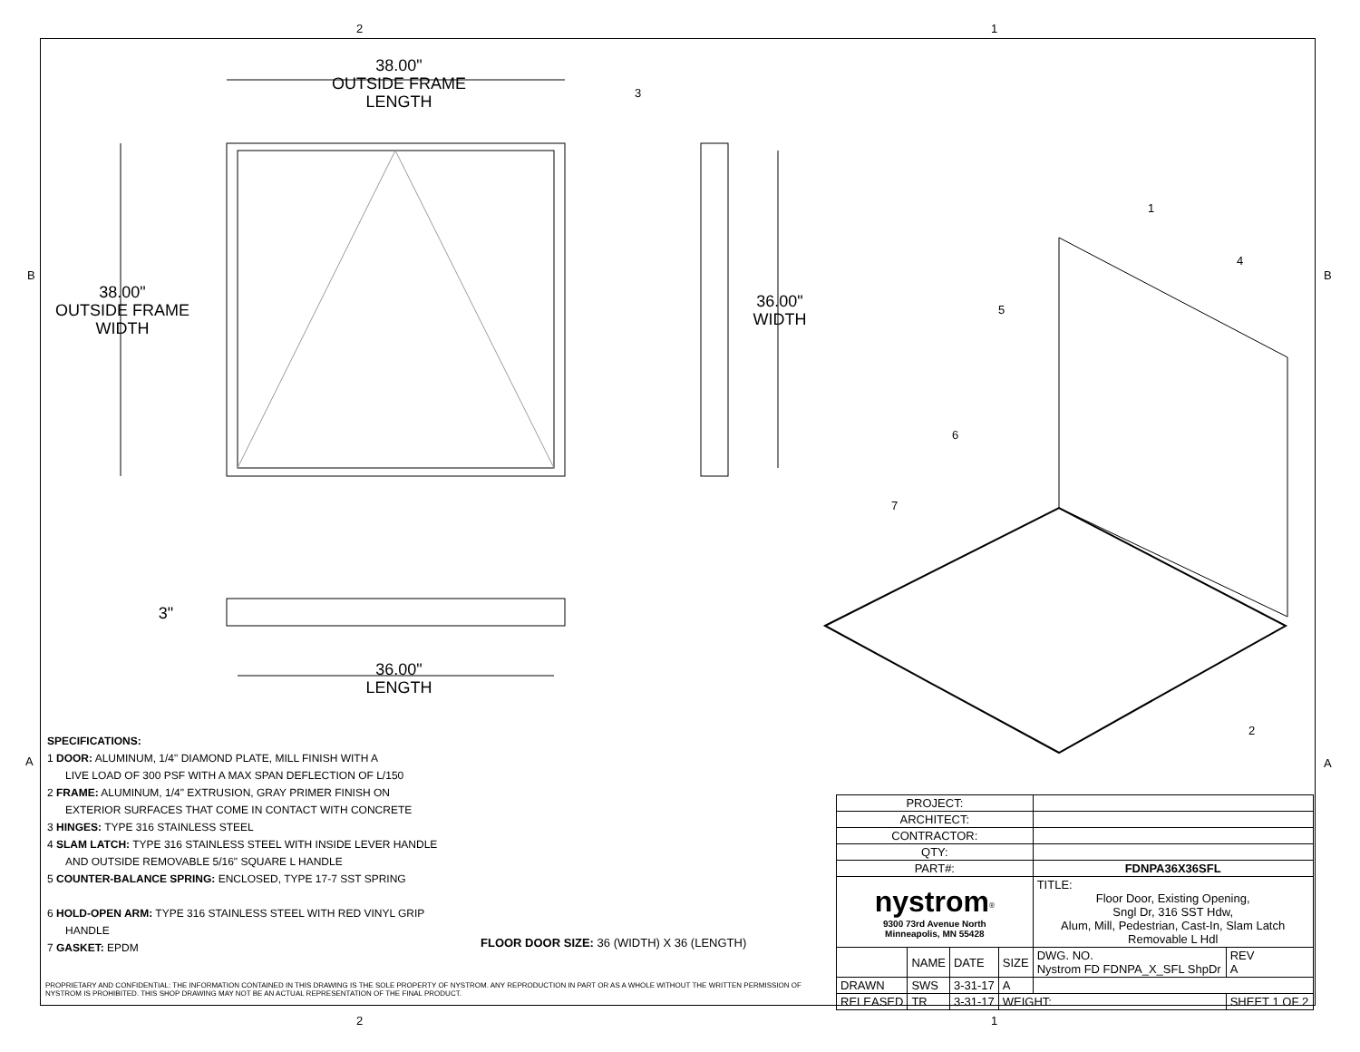2 1
2 1
B B
A A
38.00"
OUTSIDE FRAME
LENGTH
38.00"
OUTSIDE FRAME
WIDTH
36.00"
WIDTH
3"
36.00"
LENGTH
3
1
4
5
6
7
2
SPECIFICATIONS:
1 DOOR: ALUMINUM, 1/4" DIAMOND PLATE, MILL FINISH WITH A
LIVE LOAD OF 300 PSF WITH A MAX SPAN DEFLECTION OF L/150
2 FRAME: ALUMINUM, 1/4" EXTRUSION, GRAY PRIMER FINISH ON
EXTERIOR SURFACES THAT COME IN CONTACT WITH CONCRETE
3 HINGES: TYPE 316 STAINLESS STEEL
4 SLAM LATCH: TYPE 316 STAINLESS STEEL WITH INSIDE LEVER HANDLE
AND OUTSIDE REMOVABLE 5/16" SQUARE L HANDLE
5 COUNTER-BALANCE SPRING: ENCLOSED, TYPE 17-7 SST SPRING
6 HOLD-OPEN ARM: TYPE 316 STAINLESS STEEL WITH RED VINYL GRIP
HANDLE
7 GASKET: EPDM
FLOOR DOOR SIZE: 36 (WIDTH) X 36 (LENGTH)
PROPRIETARY AND CONFIDENTIAL: THE INFORMATION CONTAINED IN THIS DRAWING IS THE SOLE PROPERTY OF NYSTROM. ANY REPRODUCTION IN PART OR AS A WHOLE WITHOUT THE WRITTEN PERMISSION OF NYSTROM IS PROHIBITED. THIS SHOP DRAWING MAY NOT BE AN ACTUAL REPRESENTATION OF THE FINAL PRODUCT.
| PROJECT: | | | | | |
| ARCHITECT: | | | | | |
| CONTRACTOR: | | | | | |
| QTY: | | | | | |
| PART#: | | | | FDNPA36X36SFL | |
| nystrom<sup>®</sup> 9300 73rd Avenue North Minneapolis, MN 55428 | | | | TITLE: Floor Door, Existing Opening, Sngl Dr, 316 SST Hdw, Alum, Mill, Pedestrian, Cast-In, Slam Latch Removable L Hdl | |
| | NAME | DATE | SIZE | DWG. NO. Nystrom FD FDNPA_X_SFL ShpDr | REV A |
| DRAWN | SWS | 3-31-17 | A | | |
| RELEASED | TR | 3-31-17 | WEIGHT: | | SHEET 1 OF 2 |